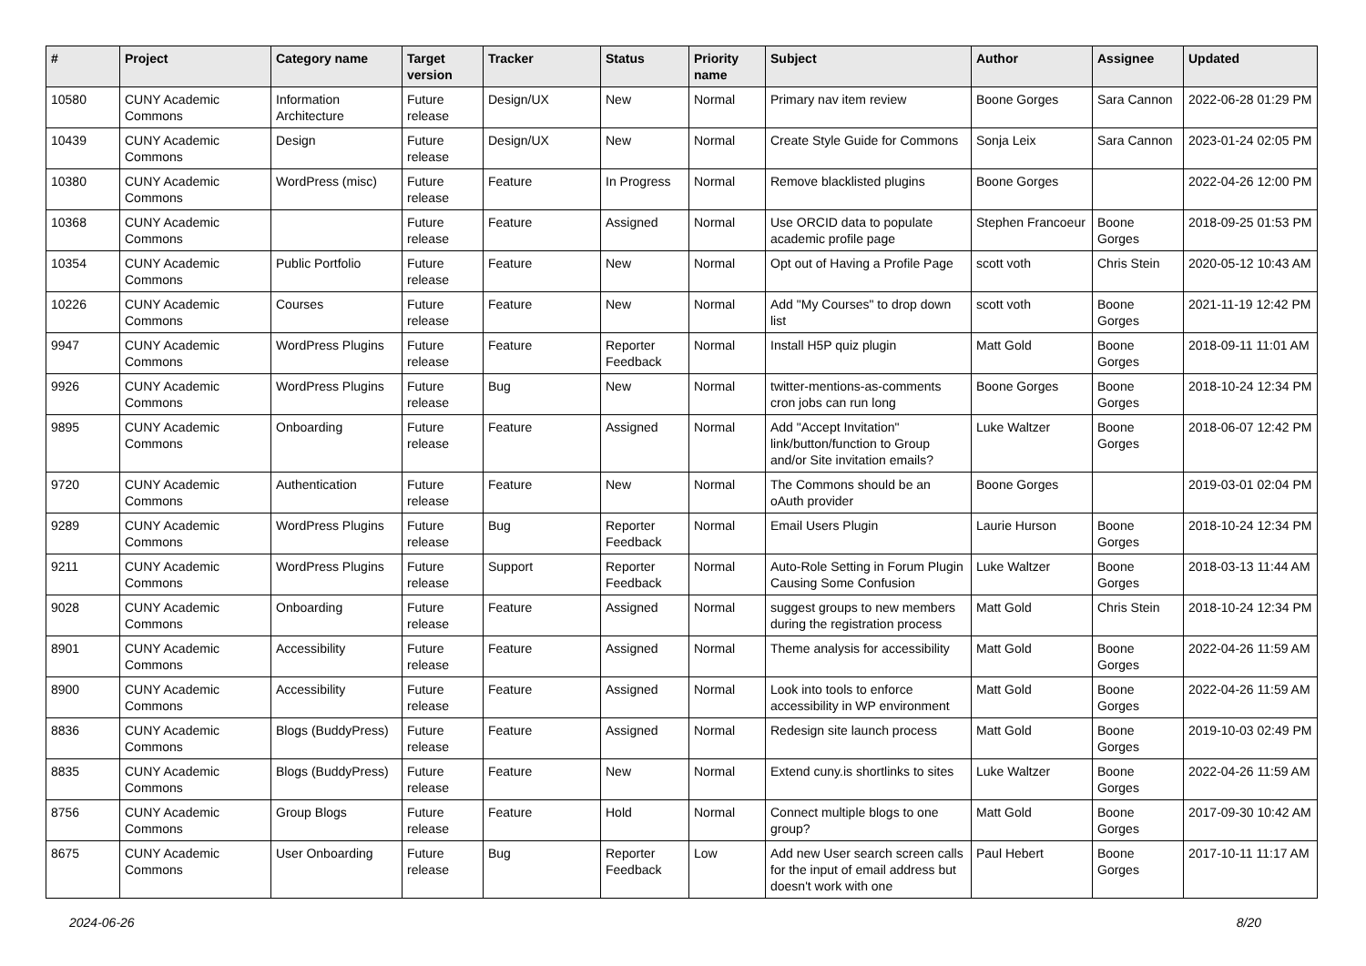| # | Project | Category name | Target version | Tracker | Status | Priority name | Subject | Author | Assignee | Updated |
| --- | --- | --- | --- | --- | --- | --- | --- | --- | --- | --- |
| 10580 | CUNY Academic Commons | Information Architecture | Future release | Design/UX | New | Normal | Primary nav item review | Boone Gorges | Sara Cannon | 2022-06-28 01:29 PM |
| 10439 | CUNY Academic Commons | Design | Future release | Design/UX | New | Normal | Create Style Guide for Commons | Sonja Leix | Sara Cannon | 2023-01-24 02:05 PM |
| 10380 | CUNY Academic Commons | WordPress (misc) | Future release | Feature | In Progress | Normal | Remove blacklisted plugins | Boone Gorges | | 2022-04-26 12:00 PM |
| 10368 | CUNY Academic Commons | | Future release | Feature | Assigned | Normal | Use ORCID data to populate academic profile page | Stephen Francoeur | Boone Gorges | 2018-09-25 01:53 PM |
| 10354 | CUNY Academic Commons | Public Portfolio | Future release | Feature | New | Normal | Opt out of Having a Profile Page | scott voth | Chris Stein | 2020-05-12 10:43 AM |
| 10226 | CUNY Academic Commons | Courses | Future release | Feature | New | Normal | Add "My Courses" to drop down list | scott voth | Boone Gorges | 2021-11-19 12:42 PM |
| 9947 | CUNY Academic Commons | WordPress Plugins | Future release | Feature | Reporter Feedback | Normal | Install H5P quiz plugin | Matt Gold | Boone Gorges | 2018-09-11 11:01 AM |
| 9926 | CUNY Academic Commons | WordPress Plugins | Future release | Bug | New | Normal | twitter-mentions-as-comments cron jobs can run long | Boone Gorges | Boone Gorges | 2018-10-24 12:34 PM |
| 9895 | CUNY Academic Commons | Onboarding | Future release | Feature | Assigned | Normal | Add "Accept Invitation" link/button/function to Group and/or Site invitation emails? | Luke Waltzer | Boone Gorges | 2018-06-07 12:42 PM |
| 9720 | CUNY Academic Commons | Authentication | Future release | Feature | New | Normal | The Commons should be an oAuth provider | Boone Gorges | | 2019-03-01 02:04 PM |
| 9289 | CUNY Academic Commons | WordPress Plugins | Future release | Bug | Reporter Feedback | Normal | Email Users Plugin | Laurie Hurson | Boone Gorges | 2018-10-24 12:34 PM |
| 9211 | CUNY Academic Commons | WordPress Plugins | Future release | Support | Reporter Feedback | Normal | Auto-Role Setting in Forum Plugin Causing Some Confusion | Luke Waltzer | Boone Gorges | 2018-03-13 11:44 AM |
| 9028 | CUNY Academic Commons | Onboarding | Future release | Feature | Assigned | Normal | suggest groups to new members during the registration process | Matt Gold | Chris Stein | 2018-10-24 12:34 PM |
| 8901 | CUNY Academic Commons | Accessibility | Future release | Feature | Assigned | Normal | Theme analysis for accessibility | Matt Gold | Boone Gorges | 2022-04-26 11:59 AM |
| 8900 | CUNY Academic Commons | Accessibility | Future release | Feature | Assigned | Normal | Look into tools to enforce accessibility in WP environment | Matt Gold | Boone Gorges | 2022-04-26 11:59 AM |
| 8836 | CUNY Academic Commons | Blogs (BuddyPress) | Future release | Feature | Assigned | Normal | Redesign site launch process | Matt Gold | Boone Gorges | 2019-10-03 02:49 PM |
| 8835 | CUNY Academic Commons | Blogs (BuddyPress) | Future release | Feature | New | Normal | Extend cuny.is shortlinks to sites | Luke Waltzer | Boone Gorges | 2022-04-26 11:59 AM |
| 8756 | CUNY Academic Commons | Group Blogs | Future release | Feature | Hold | Normal | Connect multiple blogs to one group? | Matt Gold | Boone Gorges | 2017-09-30 10:42 AM |
| 8675 | CUNY Academic Commons | User Onboarding | Future release | Bug | Reporter Feedback | Low | Add new User search screen calls for the input of email address but doesn't work with one | Paul Hebert | Boone Gorges | 2017-10-11 11:17 AM |
2024-06-26 8/20